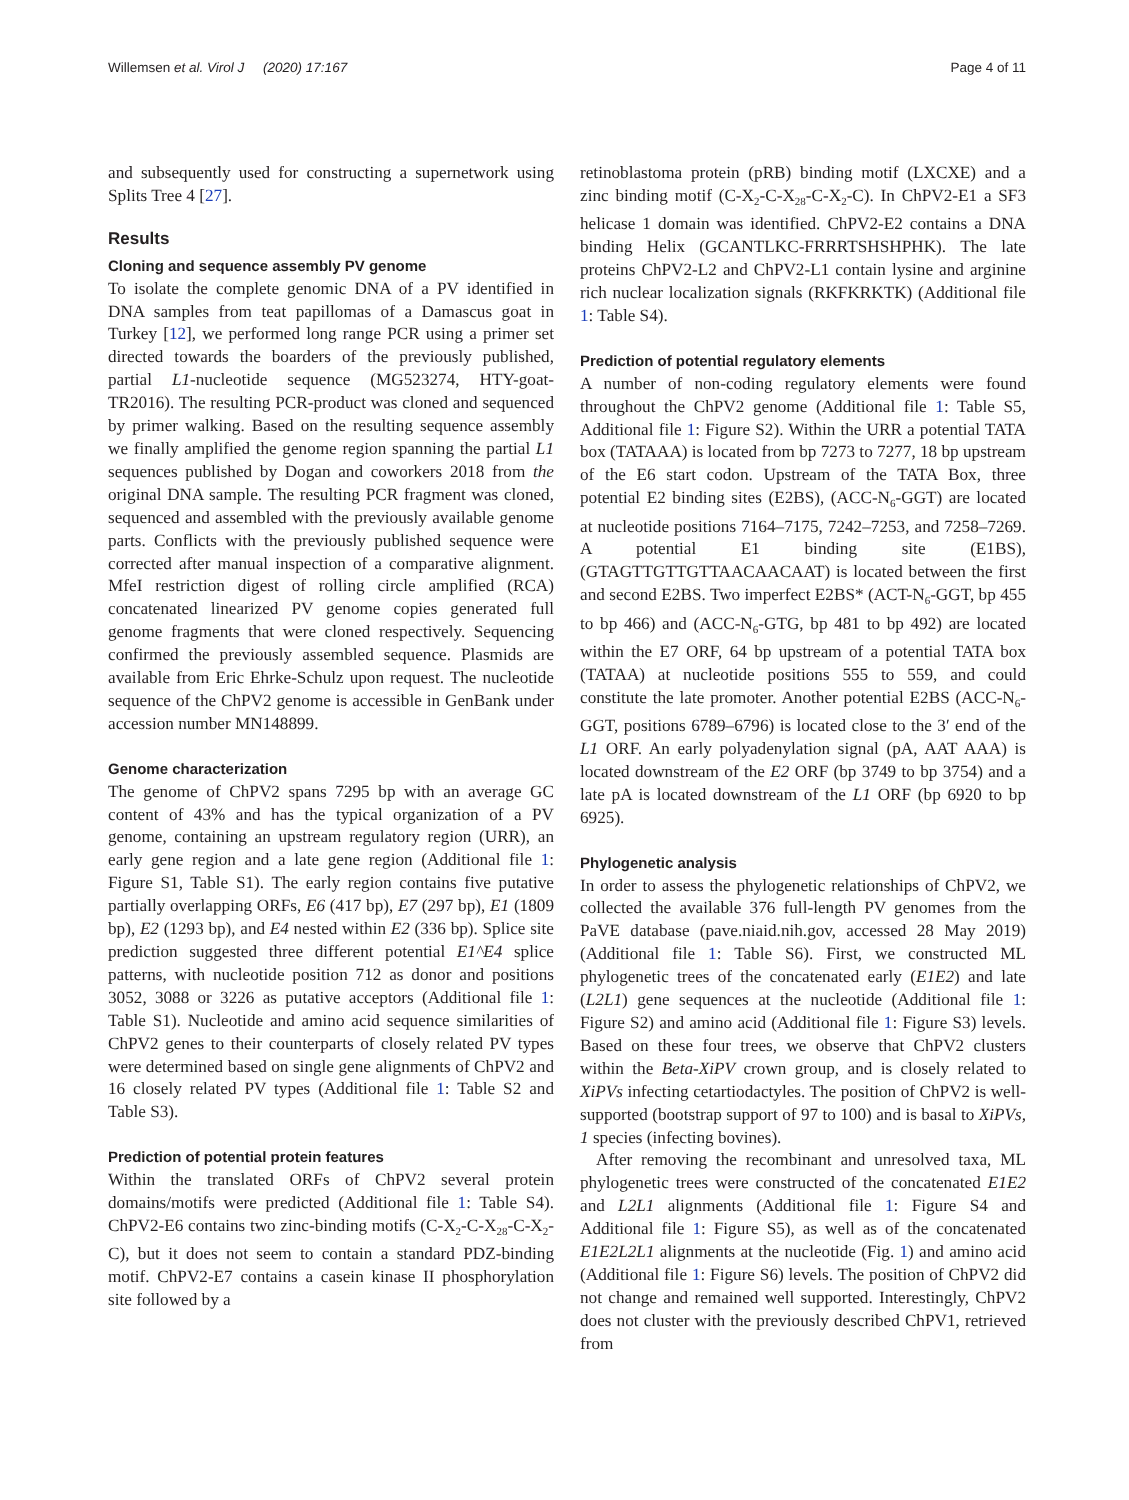Willemsen et al. Virol J (2020) 17:167 Page 4 of 11
and subsequently used for constructing a supernetwork using Splits Tree 4 [27].
Results
Cloning and sequence assembly PV genome
To isolate the complete genomic DNA of a PV identified in DNA samples from teat papillomas of a Damascus goat in Turkey [12], we performed long range PCR using a primer set directed towards the boarders of the previously published, partial L1-nucleotide sequence (MG523274, HTY-goat-TR2016). The resulting PCR-product was cloned and sequenced by primer walking. Based on the resulting sequence assembly we finally amplified the genome region spanning the partial L1 sequences published by Dogan and coworkers 2018 from the original DNA sample. The resulting PCR fragment was cloned, sequenced and assembled with the previously available genome parts. Conflicts with the previously published sequence were corrected after manual inspection of a comparative alignment. MfeI restriction digest of rolling circle amplified (RCA) concatenated linearized PV genome copies generated full genome fragments that were cloned respectively. Sequencing confirmed the previously assembled sequence. Plasmids are available from Eric Ehrke-Schulz upon request. The nucleotide sequence of the ChPV2 genome is accessible in GenBank under accession number MN148899.
Genome characterization
The genome of ChPV2 spans 7295 bp with an average GC content of 43% and has the typical organization of a PV genome, containing an upstream regulatory region (URR), an early gene region and a late gene region (Additional file 1: Figure S1, Table S1). The early region contains five putative partially overlapping ORFs, E6 (417 bp), E7 (297 bp), E1 (1809 bp), E2 (1293 bp), and E4 nested within E2 (336 bp). Splice site prediction suggested three different potential E1^E4 splice patterns, with nucleotide position 712 as donor and positions 3052, 3088 or 3226 as putative acceptors (Additional file 1: Table S1). Nucleotide and amino acid sequence similarities of ChPV2 genes to their counterparts of closely related PV types were determined based on single gene alignments of ChPV2 and 16 closely related PV types (Additional file 1: Table S2 and Table S3).
Prediction of potential protein features
Within the translated ORFs of ChPV2 several protein domains/motifs were predicted (Additional file 1: Table S4). ChPV2-E6 contains two zinc-binding motifs (C-X<sub>2</sub>-C-X<sub>28</sub>-C-X<sub>2</sub>-C), but it does not seem to contain a standard PDZ-binding motif. ChPV2-E7 contains a casein kinase II phosphorylation site followed by a
retinoblastoma protein (pRB) binding motif (LXCXE) and a zinc binding motif (C-X<sub>2</sub>-C-X<sub>28</sub>-C-X<sub>2</sub>-C). In ChPV2-E1 a SF3 helicase 1 domain was identified. ChPV2-E2 contains a DNA binding Helix (GCANTLKC-FRRRTSHSHPHK). The late proteins ChPV2-L2 and ChPV2-L1 contain lysine and arginine rich nuclear localization signals (RKFKRKTK) (Additional file 1: Table S4).
Prediction of potential regulatory elements
A number of non-coding regulatory elements were found throughout the ChPV2 genome (Additional file 1: Table S5, Additional file 1: Figure S2). Within the URR a potential TATA box (TATAAA) is located from bp 7273 to 7277, 18 bp upstream of the E6 start codon. Upstream of the TATA Box, three potential E2 binding sites (E2BS), (ACC-N<sub>6</sub>-GGT) are located at nucleotide positions 7164–7175, 7242–7253, and 7258–7269. A potential E1 binding site (E1BS), (GTAGTTGTTGTTAACAACAAT) is located between the first and second E2BS. Two imperfect E2BS* (ACT-N<sub>6</sub>-GGT, bp 455 to bp 466) and (ACC-N<sub>6</sub>-GTG, bp 481 to bp 492) are located within the E7 ORF, 64 bp upstream of a potential TATA box (TATAA) at nucleotide positions 555 to 559, and could constitute the late promoter. Another potential E2BS (ACC-N<sub>6</sub>-GGT, positions 6789–6796) is located close to the 3′ end of the L1 ORF. An early polyadenylation signal (pA, AAT AAA) is located downstream of the E2 ORF (bp 3749 to bp 3754) and a late pA is located downstream of the L1 ORF (bp 6920 to bp 6925).
Phylogenetic analysis
In order to assess the phylogenetic relationships of ChPV2, we collected the available 376 full-length PV genomes from the PaVE database (pave.niaid.nih.gov, accessed 28 May 2019) (Additional file 1: Table S6). First, we constructed ML phylogenetic trees of the concatenated early (E1E2) and late (L2L1) gene sequences at the nucleotide (Additional file 1: Figure S2) and amino acid (Additional file 1: Figure S3) levels. Based on these four trees, we observe that ChPV2 clusters within the Beta-XiPV crown group, and is closely related to XiPVs infecting cetartiodactyles. The position of ChPV2 is well-supported (bootstrap support of 97 to 100) and is basal to XiPVs, 1 species (infecting bovines).
After removing the recombinant and unresolved taxa, ML phylogenetic trees were constructed of the concatenated E1E2 and L2L1 alignments (Additional file 1: Figure S4 and Additional file 1: Figure S5), as well as of the concatenated E1E2L2L1 alignments at the nucleotide (Fig. 1) and amino acid (Additional file 1: Figure S6) levels. The position of ChPV2 did not change and remained well supported. Interestingly, ChPV2 does not cluster with the previously described ChPV1, retrieved from